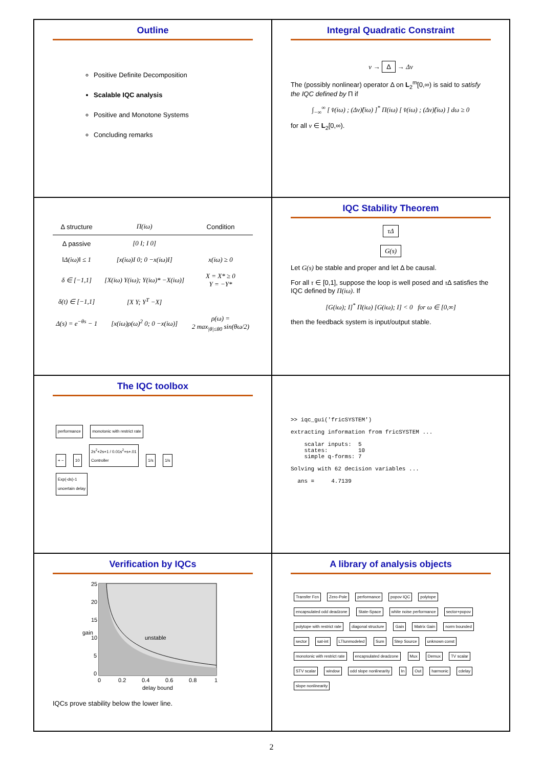Outline
Positive Definite Decomposition
Scalable IQC analysis
Positive and Monotone Systems
Concluding remarks
Integral Quadratic Constraint
v → Δ → Δv
The (possibly nonlinear) operator Δ on L<sub>2</sub><sup>m</sup>[0,∞) is said to satisfy the IQC defined by Π if
∫<sub>−∞</sub><sup>∞</sup> [ v̂(iω) ; (Δv)̂(iω) ]<sup>*</sup> Π(iω) [ v̂(iω) ; (Δv)̂(iω) ] dω ≥ 0
for all v ∈ L<sub>2</sub>[0,∞).
| Δ structure | Π(iω) | Condition |
| --- | --- | --- |
| Δ passive | [0 I; I 0] | |
| ‖Δ(iω)‖ ≤ 1 | [x(iω)I 0; 0 −x(iω)I] | x(iω) ≥ 0 |
| δ ∈ [−1,1] | [X(iω) Y(iω); Y(iω)* −X(iω)] | X = X* ≥ 0 Y = −Y* |
| δ(t) ∈ [−1,1] | [X Y; Y<sup>T</sup> −X] | |
| Δ(s) = e<sup>−θs</sup> − 1 | [x(iω)ρ(ω)<sup>2</sup> 0; 0 −x(iω)] | ρ(ω) = 2 max<sub>/θ/≤θ0</sub> sin(θω/2) |
IQC Stability Theorem
τΔ
G(s)
Let G(s) be stable and proper and let Δ be causal.
For all τ ∈ [0,1], suppose the loop is well posed and τ Δ satisfies the IQC defined by Π(iω). If
[G(iω); I]<sup>*</sup> Π(iω) [G(iω); I] < 0 for ω ∈ [0,∞]
then the feedback system is input/output stable.
The IQC toolbox
performance monotonic with restrict rate
+ − 10 2s<sup>2</sup>+2s+1 / 0.01s<sup>2</sup>+s+.01
Controller 1/s 1/s
Exp(-ds)-1
uncertain delay
>> iqc_gui('fricSYSTEM')

extracting information from fricSYSTEM ...

    scalar inputs:  5
    states:         10
    simple q-forms: 7

Solving with 62 decision variables ...

  ans =     4.7139
Verification by IQCs
unstable
25
20
15
10
5
0
gain
0
0.2
0.4
0.6
0.8
1
delay bound
IQCs prove stability below the lower line.
A library of analysis objects
Transfer Fcn Zero-Pole performance popov IQC polytope encapsulated odd deadzone State-Space white noise performance sector+popov polytope with restrict rate diagonal structure Gain Matrix Gain norm bounded sector sat-int LTIunmodeled Sum Step Source unknown const monotonic with restrict rate encapsulated deadzone Mux Demux TV scalar STV scalar window odd slope nonlinearity In Out harmonic cdelay slope nonlinearity
2